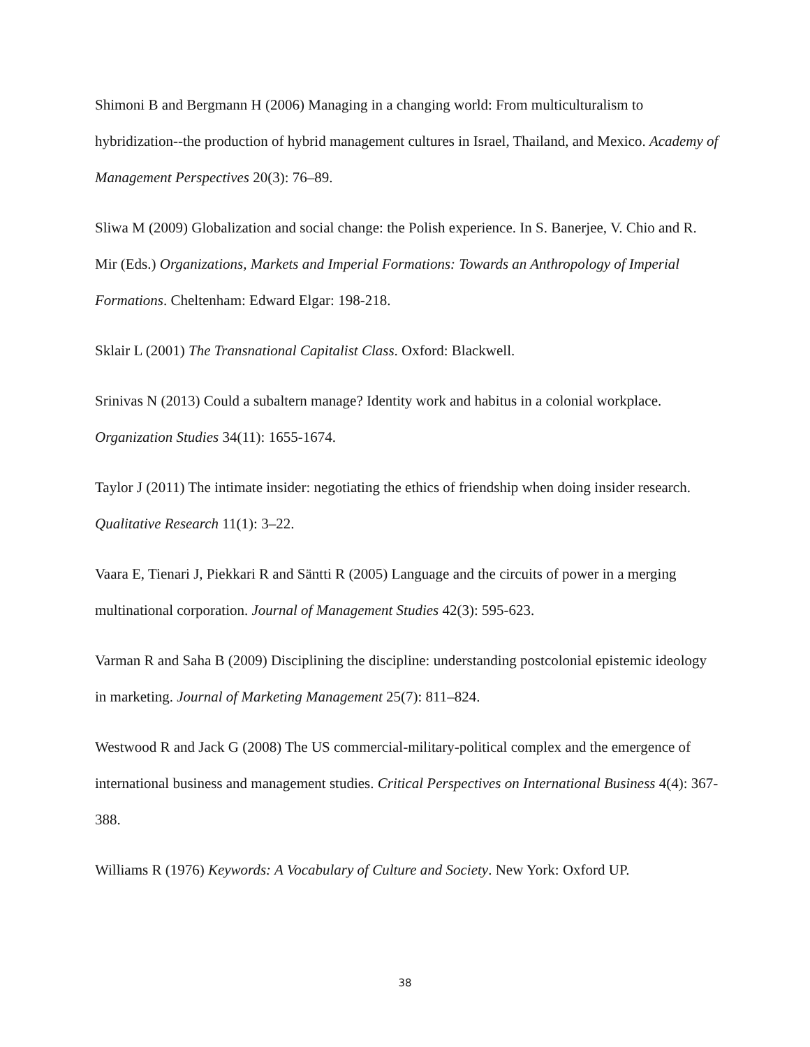Shimoni B and Bergmann H (2006) Managing in a changing world: From multiculturalism to hybridization--the production of hybrid management cultures in Israel, Thailand, and Mexico. Academy of Management Perspectives 20(3): 76–89.
Sliwa M (2009) Globalization and social change: the Polish experience. In S. Banerjee, V. Chio and R. Mir (Eds.) Organizations, Markets and Imperial Formations: Towards an Anthropology of Imperial Formations. Cheltenham: Edward Elgar: 198-218.
Sklair L (2001) The Transnational Capitalist Class. Oxford: Blackwell.
Srinivas N (2013) Could a subaltern manage? Identity work and habitus in a colonial workplace. Organization Studies 34(11): 1655-1674.
Taylor J (2011) The intimate insider: negotiating the ethics of friendship when doing insider research. Qualitative Research 11(1): 3–22.
Vaara E, Tienari J, Piekkari R and Säntti R (2005) Language and the circuits of power in a merging multinational corporation. Journal of Management Studies 42(3): 595-623.
Varman R and Saha B (2009) Disciplining the discipline: understanding postcolonial epistemic ideology in marketing. Journal of Marketing Management 25(7): 811–824.
Westwood R and Jack G (2008) The US commercial-military-political complex and the emergence of international business and management studies. Critical Perspectives on International Business 4(4): 367-388.
Williams R (1976) Keywords: A Vocabulary of Culture and Society. New York: Oxford UP.
38